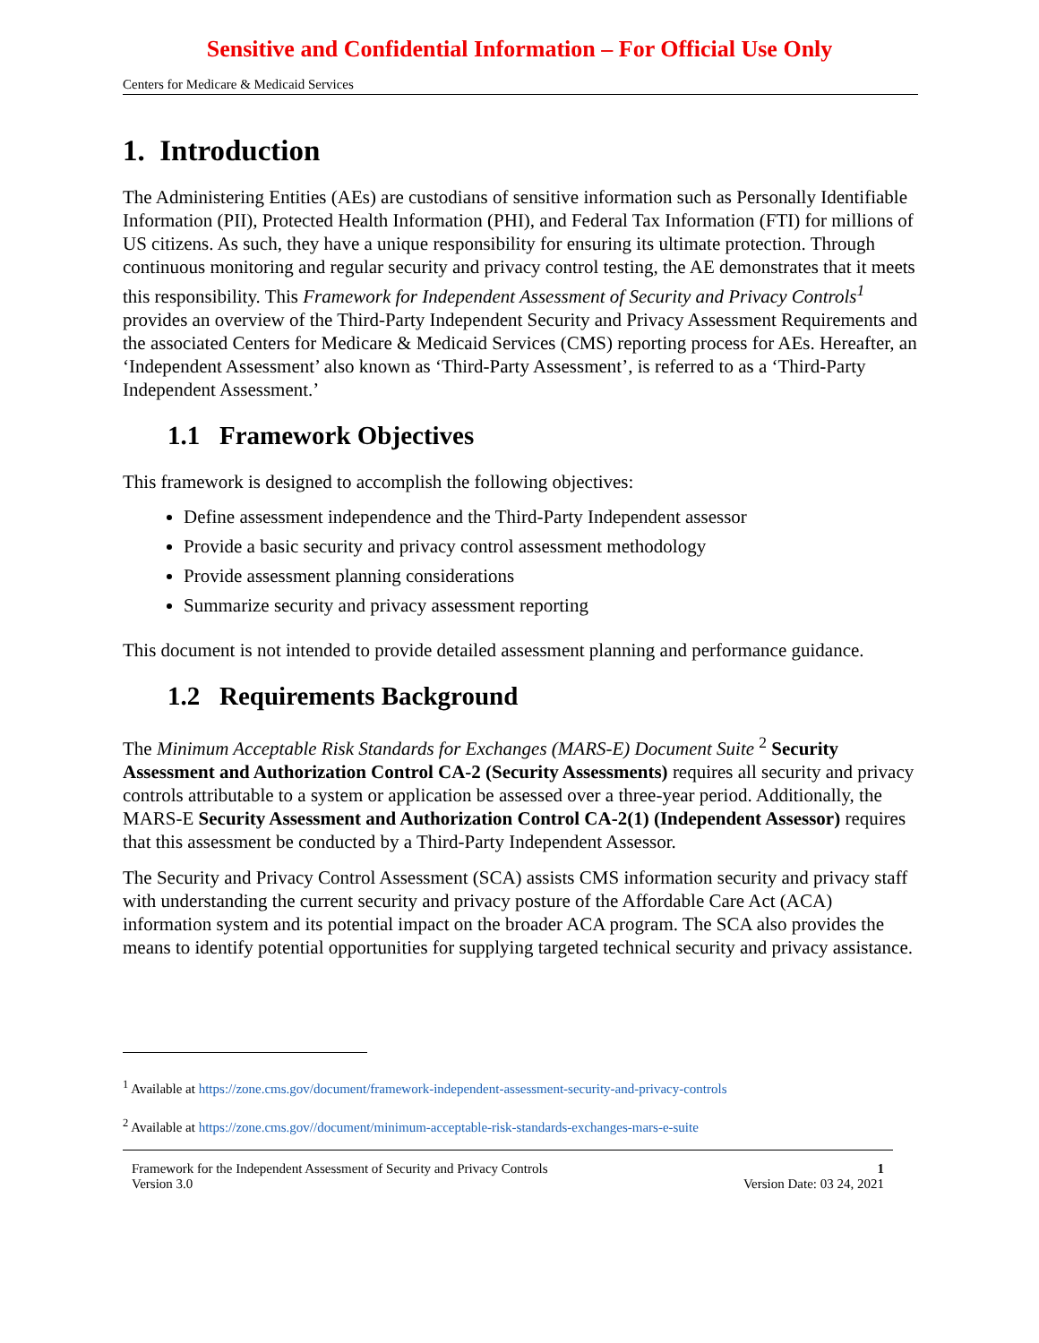Sensitive and Confidential Information – For Official Use Only
Centers for Medicare & Medicaid Services
1. Introduction
The Administering Entities (AEs) are custodians of sensitive information such as Personally Identifiable Information (PII), Protected Health Information (PHI), and Federal Tax Information (FTI) for millions of US citizens. As such, they have a unique responsibility for ensuring its ultimate protection. Through continuous monitoring and regular security and privacy control testing, the AE demonstrates that it meets this responsibility. This Framework for Independent Assessment of Security and Privacy Controls<sup>1</sup> provides an overview of the Third-Party Independent Security and Privacy Assessment Requirements and the associated Centers for Medicare & Medicaid Services (CMS) reporting process for AEs. Hereafter, an ‘Independent Assessment’ also known as ‘Third-Party Assessment’, is referred to as a ‘Third-Party Independent Assessment.’
1.1 Framework Objectives
This framework is designed to accomplish the following objectives:
Define assessment independence and the Third-Party Independent assessor
Provide a basic security and privacy control assessment methodology
Provide assessment planning considerations
Summarize security and privacy assessment reporting
This document is not intended to provide detailed assessment planning and performance guidance.
1.2 Requirements Background
The Minimum Acceptable Risk Standards for Exchanges (MARS-E) Document Suite <sup>2</sup> Security Assessment and Authorization Control CA-2 (Security Assessments) requires all security and privacy controls attributable to a system or application be assessed over a three-year period. Additionally, the MARS-E Security Assessment and Authorization Control CA-2(1) (Independent Assessor) requires that this assessment be conducted by a Third-Party Independent Assessor.
The Security and Privacy Control Assessment (SCA) assists CMS information security and privacy staff with understanding the current security and privacy posture of the Affordable Care Act (ACA) information system and its potential impact on the broader ACA program. The SCA also provides the means to identify potential opportunities for supplying targeted technical security and privacy assistance.
<sup>1</sup> Available at https://zone.cms.gov/document/framework-independent-assessment-security-and-privacy-controls
<sup>2</sup> Available at https://zone.cms.gov//document/minimum-acceptable-risk-standards-exchanges-mars-e-suite
Framework for the Independent Assessment of Security and Privacy Controls
Version 3.0
1
Version Date: 03 24, 2021